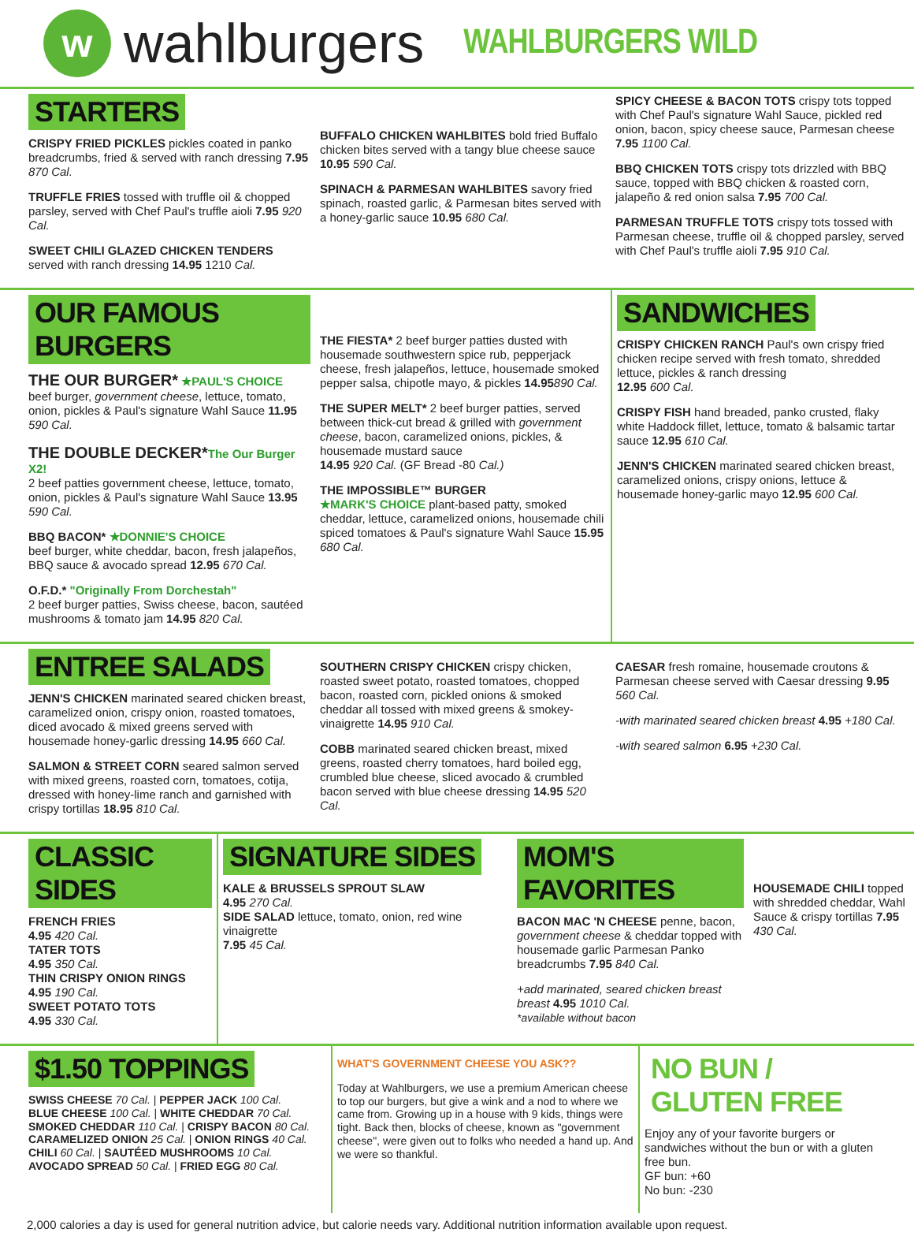w
wahlburgers
WAHLBURGERS WILD
STARTERS
CRISPY FRIED PICKLES pickles coated in panko breadcrumbs, fried & served with ranch dressing 7.95 870 Cal.
TRUFFLE FRIES tossed with truffle oil & chopped parsley, served with Chef Paul's truffle aioli 7.95 920 Cal.
SWEET CHILI GLAZED CHICKEN TENDERS
served with ranch dressing 14.95 1210 Cal.
BUFFALO CHICKEN WAHLBITES bold fried Buffalo chicken bites served with a tangy blue cheese sauce
10.95 590 Cal.
SPINACH & PARMESAN WAHLBITES savory fried spinach, roasted garlic, & Parmesan bites served with a honey-garlic sauce 10.95 680 Cal.
SPICY CHEESE & BACON TOTS crispy tots topped with Chef Paul's signature Wahl Sauce, pickled red onion, bacon, spicy cheese sauce, Parmesan cheese 7.95 1100 Cal.
BBQ CHICKEN TOTS crispy tots drizzled with BBQ sauce, topped with BBQ chicken & roasted corn, jalapeño & red onion salsa 7.95 700 Cal.
PARMESAN TRUFFLE TOTS crispy tots tossed with Parmesan cheese, truffle oil & chopped parsley, served with Chef Paul's truffle aioli 7.95 910 Cal.
OUR FAMOUS BURGERS
THE OUR BURGER* ★PAUL'S CHOICE
beef burger, government cheese, lettuce, tomato, onion, pickles & Paul's signature Wahl Sauce 11.95 590 Cal.
THE DOUBLE DECKER*The Our Burger X2!
2 beef patties government cheese, lettuce, tomato, onion, pickles & Paul's signature Wahl Sauce 13.95 590 Cal.
BBQ BACON* ★DONNIE'S CHOICE
beef burger, white cheddar, bacon, fresh jalapeños, BBQ sauce & avocado spread 12.95 670 Cal.
O.F.D.* "Originally From Dorchestah"
2 beef burger patties, Swiss cheese, bacon, sautéed mushrooms & tomato jam 14.95 820 Cal.
THE FIESTA* 2 beef burger patties dusted with housemade southwestern spice rub, pepperjack cheese, fresh jalapeños, lettuce, housemade smoked pepper salsa, chipotle mayo, & pickles 14.95890 Cal.
THE SUPER MELT* 2 beef burger patties, served between thick-cut bread & grilled with government cheese, bacon, caramelized onions, pickles, & housemade mustard sauce
14.95 920 Cal. (GF Bread -80 Cal.)
THE IMPOSSIBLE™ BURGER
★MARK'S CHOICE plant-based patty, smoked cheddar, lettuce, caramelized onions, housemade chili spiced tomatoes & Paul's signature Wahl Sauce 15.95 680 Cal.
SANDWICHES
CRISPY CHICKEN RANCH Paul's own crispy fried chicken recipe served with fresh tomato, shredded lettuce, pickles & ranch dressing
12.95 600 Cal.
CRISPY FISH hand breaded, panko crusted, flaky white Haddock fillet, lettuce, tomato & balsamic tartar sauce 12.95 610 Cal.
JENN'S CHICKEN marinated seared chicken breast, caramelized onions, crispy onions, lettuce & housemade honey-garlic mayo 12.95 600 Cal.
ENTREE SALADS
JENN'S CHICKEN marinated seared chicken breast, caramelized onion, crispy onion, roasted tomatoes, diced avocado & mixed greens served with housemade honey-garlic dressing 14.95 660 Cal.
SALMON & STREET CORN seared salmon served with mixed greens, roasted corn, tomatoes, cotija, dressed with honey-lime ranch and garnished with crispy tortillas 18.95 810 Cal.
SOUTHERN CRISPY CHICKEN crispy chicken, roasted sweet potato, roasted tomatoes, chopped bacon, roasted corn, pickled onions & smoked cheddar all tossed with mixed greens & smokey-vinaigrette 14.95 910 Cal.
COBB marinated seared chicken breast, mixed greens, roasted cherry tomatoes, hard boiled egg, crumbled blue cheese, sliced avocado & crumbled bacon served with blue cheese dressing 14.95 520 Cal.
CAESAR fresh romaine, housemade croutons & Parmesan cheese served with Caesar dressing 9.95 560 Cal.
-with marinated seared chicken breast 4.95 +180 Cal.
-with seared salmon 6.95 +230 Cal.
CLASSIC SIDES
FRENCH FRIES
4.95 420 Cal.
TATER TOTS
4.95 350 Cal.
THIN CRISPY ONION RINGS
4.95 190 Cal.
SWEET POTATO TOTS
4.95 330 Cal.
SIGNATURE SIDES
KALE & BRUSSELS SPROUT SLAW
4.95 270 Cal.
SIDE SALAD lettuce, tomato, onion, red wine vinaigrette
7.95 45 Cal.
MOM'S FAVORITES
BACON MAC 'N CHEESE penne, bacon, government cheese & cheddar topped with housemade garlic Parmesan Panko breadcrumbs 7.95 840 Cal.
+add marinated, seared chicken breast breast 4.95 1010 Cal.
*available without bacon
HOUSEMADE CHILI topped with shredded cheddar, Wahl Sauce & crispy tortillas 7.95 430 Cal.
$1.50 TOPPINGS
SWISS CHEESE 70 Cal. | PEPPER JACK 100 Cal.
BLUE CHEESE 100 Cal. | WHITE CHEDDAR 70 Cal.
SMOKED CHEDDAR 110 Cal. | CRISPY BACON 80 Cal.
CARAMELIZED ONION 25 Cal. | ONION RINGS 40 Cal.
CHILI 60 Cal. | SAUTÉED MUSHROOMS 10 Cal.
AVOCADO SPREAD 50 Cal. | FRIED EGG 80 Cal.
WHAT'S GOVERNMENT CHEESE YOU ASK??
Today at Wahlburgers, we use a premium American cheese to top our burgers, but give a wink and a nod to where we came from. Growing up in a house with 9 kids, things were tight. Back then, blocks of cheese, known as "government cheese", were given out to folks who needed a hand up. And we were so thankful.
NO BUN / GLUTEN FREE
Enjoy any of your favorite burgers or sandwiches without the bun or with a gluten free bun.
GF bun: +60
No bun: -230
2,000 calories a day is used for general nutrition advice, but calorie needs vary. Additional nutrition information available upon request.